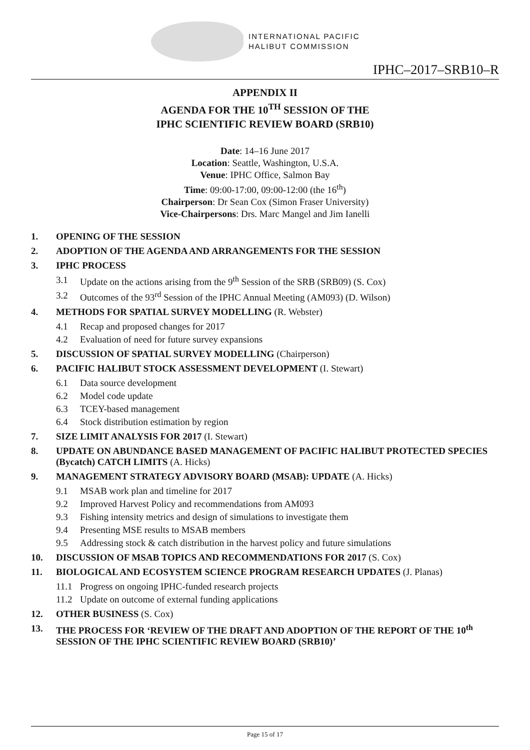INTERNATIONAL PACIFIC
HALIBUT COMMISSION
IPHC–2017–SRB10–R
APPENDIX II
AGENDA FOR THE 10<sup>TH</sup> SESSION OF THE
IPHC SCIENTIFIC REVIEW BOARD (SRB10)
Date: 14–16 June 2017
Location: Seattle, Washington, U.S.A.
Venue: IPHC Office, Salmon Bay
Time: 09:00-17:00, 09:00-12:00 (the 16<sup>th</sup>)
Chairperson: Dr Sean Cox (Simon Fraser University)
Vice-Chairpersons: Drs. Marc Mangel and Jim Ianelli
1. OPENING OF THE SESSION
2. ADOPTION OF THE AGENDA AND ARRANGEMENTS FOR THE SESSION
3. IPHC PROCESS
3.1 Update on the actions arising from the 9<sup>th</sup> Session of the SRB (SRB09) (S. Cox)
3.2 Outcomes of the 93<sup>rd</sup> Session of the IPHC Annual Meeting (AM093) (D. Wilson)
4. METHODS FOR SPATIAL SURVEY MODELLING (R. Webster)
4.1 Recap and proposed changes for 2017
4.2 Evaluation of need for future survey expansions
5. DISCUSSION OF SPATIAL SURVEY MODELLING (Chairperson)
6. PACIFIC HALIBUT STOCK ASSESSMENT DEVELOPMENT (I. Stewart)
6.1 Data source development
6.2 Model code update
6.3 TCEY-based management
6.4 Stock distribution estimation by region
7. SIZE LIMIT ANALYSIS FOR 2017 (I. Stewart)
8. UPDATE ON ABUNDANCE BASED MANAGEMENT OF PACIFIC HALIBUT PROTECTED SPECIES (Bycatch) CATCH LIMITS (A. Hicks)
9. MANAGEMENT STRATEGY ADVISORY BOARD (MSAB): UPDATE (A. Hicks)
9.1 MSAB work plan and timeline for 2017
9.2 Improved Harvest Policy and recommendations from AM093
9.3 Fishing intensity metrics and design of simulations to investigate them
9.4 Presenting MSE results to MSAB members
9.5 Addressing stock & catch distribution in the harvest policy and future simulations
10. DISCUSSION OF MSAB TOPICS AND RECOMMENDATIONS FOR 2017 (S. Cox)
11. BIOLOGICAL AND ECOSYSTEM SCIENCE PROGRAM RESEARCH UPDATES (J. Planas)
11.1 Progress on ongoing IPHC-funded research projects
11.2 Update on outcome of external funding applications
12. OTHER BUSINESS (S. Cox)
13. THE PROCESS FOR ‘REVIEW OF THE DRAFT AND ADOPTION OF THE REPORT OF THE 10<sup>th</sup> SESSION OF THE IPHC SCIENTIFIC REVIEW BOARD (SRB10)’
Page 15 of 17